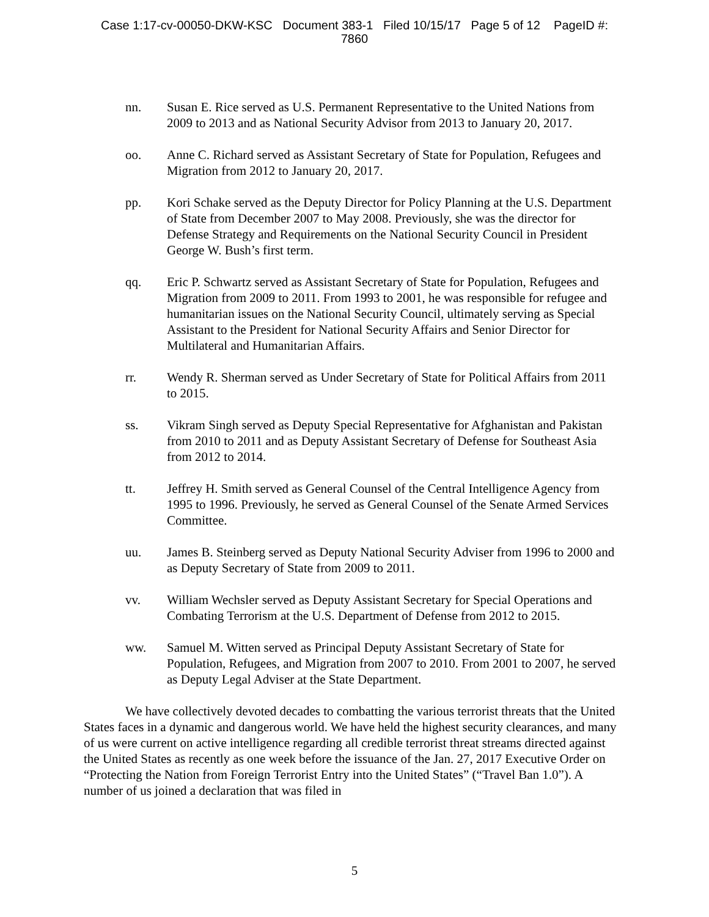Case 1:17-cv-00050-DKW-KSC Document 383-1 Filed 10/15/17 Page 5 of 12 PageID #:
7860
nn. Susan E. Rice served as U.S. Permanent Representative to the United Nations from 2009 to 2013 and as National Security Advisor from 2013 to January 20, 2017.
oo. Anne C. Richard served as Assistant Secretary of State for Population, Refugees and Migration from 2012 to January 20, 2017.
pp. Kori Schake served as the Deputy Director for Policy Planning at the U.S. Department of State from December 2007 to May 2008. Previously, she was the director for Defense Strategy and Requirements on the National Security Council in President George W. Bush’s first term.
qq. Eric P. Schwartz served as Assistant Secretary of State for Population, Refugees and Migration from 2009 to 2011. From 1993 to 2001, he was responsible for refugee and humanitarian issues on the National Security Council, ultimately serving as Special Assistant to the President for National Security Affairs and Senior Director for Multilateral and Humanitarian Affairs.
rr. Wendy R. Sherman served as Under Secretary of State for Political Affairs from 2011 to 2015.
ss. Vikram Singh served as Deputy Special Representative for Afghanistan and Pakistan from 2010 to 2011 and as Deputy Assistant Secretary of Defense for Southeast Asia from 2012 to 2014.
tt. Jeffrey H. Smith served as General Counsel of the Central Intelligence Agency from 1995 to 1996. Previously, he served as General Counsel of the Senate Armed Services Committee.
uu. James B. Steinberg served as Deputy National Security Adviser from 1996 to 2000 and as Deputy Secretary of State from 2009 to 2011.
vv. William Wechsler served as Deputy Assistant Secretary for Special Operations and Combating Terrorism at the U.S. Department of Defense from 2012 to 2015.
ww. Samuel M. Witten served as Principal Deputy Assistant Secretary of State for Population, Refugees, and Migration from 2007 to 2010. From 2001 to 2007, he served as Deputy Legal Adviser at the State Department.
We have collectively devoted decades to combatting the various terrorist threats that the United States faces in a dynamic and dangerous world. We have held the highest security clearances, and many of us were current on active intelligence regarding all credible terrorist threat streams directed against the United States as recently as one week before the issuance of the Jan. 27, 2017 Executive Order on “Protecting the Nation from Foreign Terrorist Entry into the United States” (“Travel Ban 1.0”). A number of us joined a declaration that was filed in
5